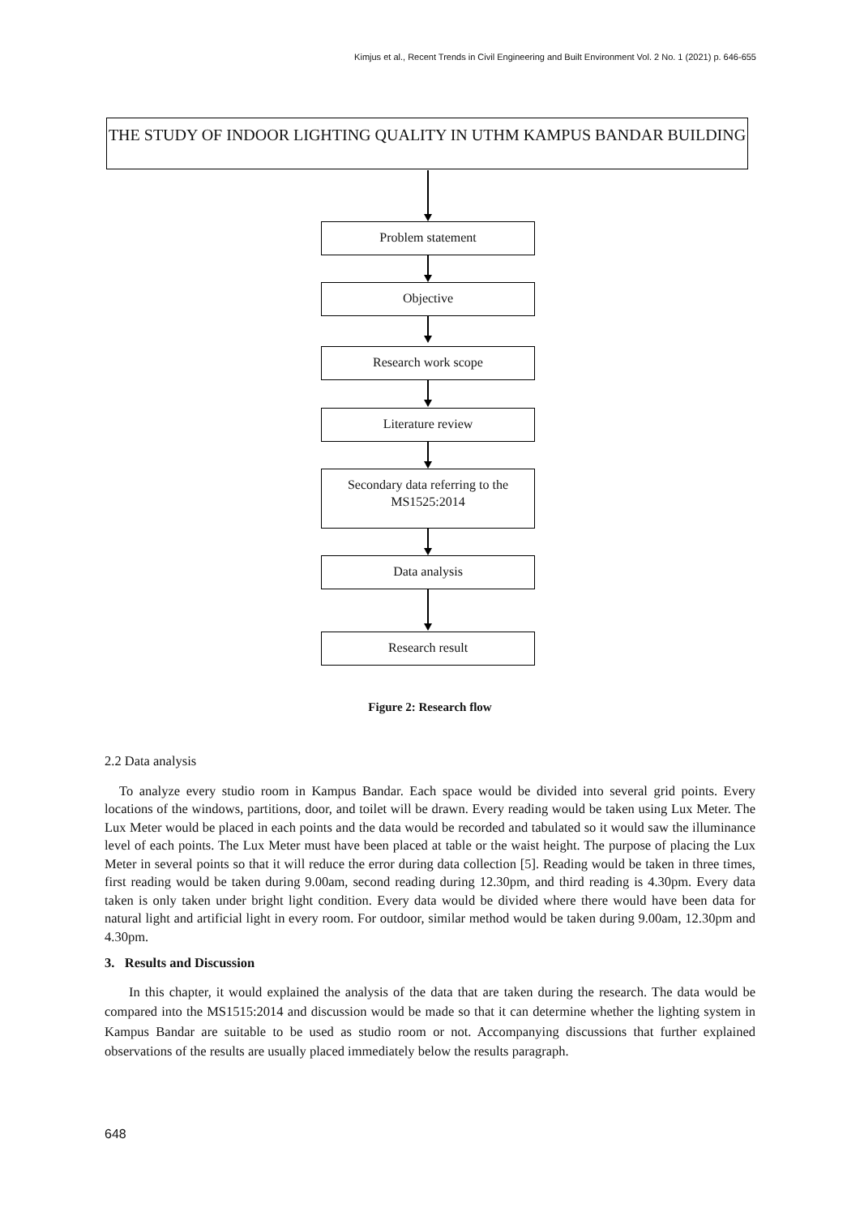Kimjus et al., Recent Trends in Civil Engineering and Built Environment Vol. 2 No. 1 (2021) p. 646-655
THE STUDY OF INDOOR LIGHTING QUALITY IN UTHM KAMPUS BANDAR BUILDING
Problem statement
Objective
Research work scope
Literature review
Secondary data referring to the
MS1525:2014
Data analysis
Research result
Figure 2: Research flow
2.2 Data analysis
To analyze every studio room in Kampus Bandar. Each space would be divided into several grid points. Every locations of the windows, partitions, door, and toilet will be drawn. Every reading would be taken using Lux Meter. The Lux Meter would be placed in each points and the data would be recorded and tabulated so it would saw the illuminance level of each points. The Lux Meter must have been placed at table or the waist height. The purpose of placing the Lux Meter in several points so that it will reduce the error during data collection [5]. Reading would be taken in three times, first reading would be taken during 9.00am, second reading during 12.30pm, and third reading is 4.30pm. Every data taken is only taken under bright light condition. Every data would be divided where there would have been data for natural light and artificial light in every room. For outdoor, similar method would be taken during 9.00am, 12.30pm and 4.30pm.
3. Results and Discussion
In this chapter, it would explained the analysis of the data that are taken during the research. The data would be compared into the MS1515:2014 and discussion would be made so that it can determine whether the lighting system in Kampus Bandar are suitable to be used as studio room or not. Accompanying discussions that further explained observations of the results are usually placed immediately below the results paragraph.
648